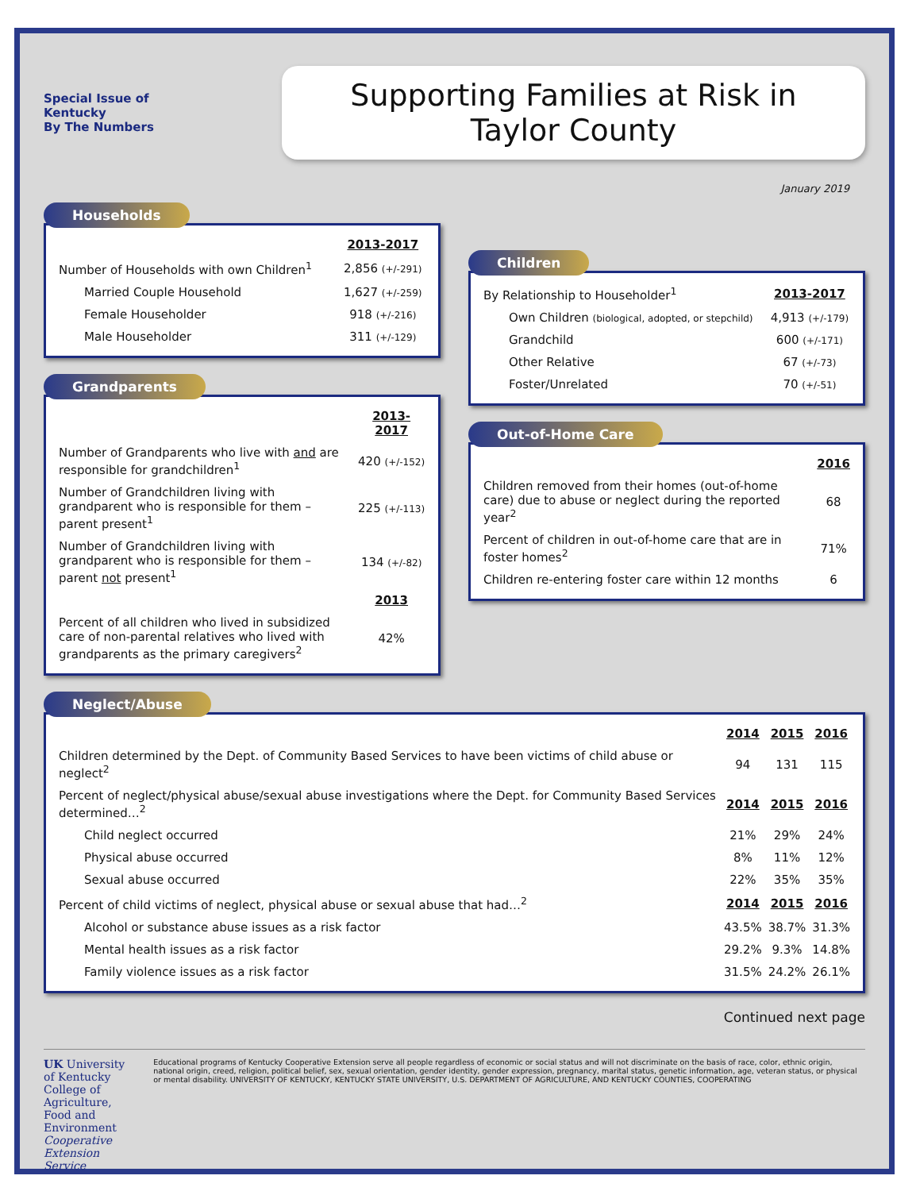Special Issue of
Kentucky
By The Numbers
Supporting Families at Risk in
Taylor County
January 2019
Households
| | 2013-2017 |
| Number of Households with own Children<sup>1</sup> | 2,856 (+/-291) |
| Married Couple Household | 1,627 (+/-259) |
| Female Householder | 918 (+/-216) |
| Male Householder | 311 (+/-129) |
Grandparents
| | 2013-2017 |
| Number of Grandparents who live with and are responsible for grandchildren<sup>1</sup> | 420 (+/-152) |
| Number of Grandchildren living with grandparent who is responsible for them – parent present<sup>1</sup> | 225 (+/-113) |
| Number of Grandchildren living with grandparent who is responsible for them – parent not present<sup>1</sup> | 134 (+/-82) |
| | 2013 |
| Percent of all children who lived in subsidized care of non-parental relatives who lived with grandparents as the primary caregivers<sup>2</sup> | 42% |
Children
| By Relationship to Householder<sup>1</sup> | 2013-2017 |
| Own Children (biological, adopted, or stepchild) | 4,913 (+/-179) |
| Grandchild | 600 (+/-171) |
| Other Relative | 67 (+/-73) |
| Foster/Unrelated | 70 (+/-51) |
Out-of-Home Care
| | 2016 |
| Children removed from their homes (out-of-home care) due to abuse or neglect during the reported year<sup>2</sup> | 68 |
| Percent of children in out-of-home care that are in foster homes<sup>2</sup> | 71% |
| Children re-entering foster care within 12 months | 6 |
Neglect/Abuse
| | 2014 | 2015 | 2016 |
| Children determined by the Dept. of Community Based Services to have been victims of child abuse or neglect<sup>2</sup> | 94 | 131 | 115 |
| Percent of neglect/physical abuse/sexual abuse investigations where the Dept. for Community Based Services determined…<sup>2</sup> | 2014 | 2015 | 2016 |
| Child neglect occurred | 21% | 29% | 24% |
| Physical abuse occurred | 8% | 11% | 12% |
| Sexual abuse occurred | 22% | 35% | 35% |
| Percent of child victims of neglect, physical abuse or sexual abuse that had…<sup>2</sup> | 2014 | 2015 | 2016 |
| Alcohol or substance abuse issues as a risk factor | 43.5% | 38.7% | 31.3% |
| Mental health issues as a risk factor | 29.2% | 9.3% | 14.8% |
| Family violence issues as a risk factor | 31.5% | 24.2% | 26.1% |
Continued next page
UK University of Kentucky
College of Agriculture, Food and Environment
Cooperative Extension Service
Educational programs of Kentucky Cooperative Extension serve all people regardless of economic or social status and will not discriminate on the basis of race, color, ethnic origin, national origin, creed, religion, political belief, sex, sexual orientation, gender identity, gender expression, pregnancy, marital status, genetic information, age, veteran status, or physical or mental disability. UNIVERSITY OF KENTUCKY, KENTUCKY STATE UNIVERSITY, U.S. DEPARTMENT OF AGRICULTURE, AND KENTUCKY COUNTIES, COOPERATING